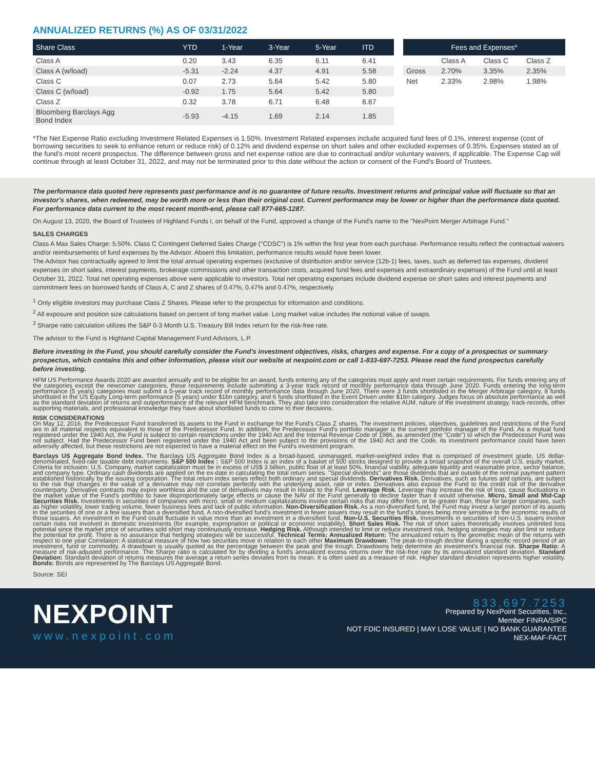ANNUALIZED RETURNS (%) AS OF 03/31/2022
| Share Class | YTD | 1-Year | 3-Year | 5-Year | ITD |
| --- | --- | --- | --- | --- | --- |
| Class A | 0.20 | 3.43 | 6.35 | 6.11 | 6.41 |
| Class A (w/load) | -5.31 | -2.24 | 4.37 | 4.91 | 5.58 |
| Class C | 0.07 | 2.73 | 5.64 | 5.42 | 5.80 |
| Class C (w/load) | -0.92 | 1.75 | 5.64 | 5.42 | 5.80 |
| Class Z | 0.32 | 3.78 | 6.71 | 6.48 | 6.67 |
| Bloomberg Barclays Agg Bond Index | -5.93 | -4.15 | 1.69 | 2.14 | 1.85 |
| Fees and Expenses* | | | |
| --- | --- | --- | --- |
| | Class A | Class C | Class Z |
| Gross | 2.70% | 3.35% | 2.35% |
| Net | 2.33% | 2.98% | 1.98% |
*The Net Expense Ratio excluding Investment Related Expenses is 1.50%. Investment Related expenses include acquired fund fees of 0.1%, interest expense (cost of borrowing securities to seek to enhance return or reduce risk) of 0.12% and dividend expense on short sales and other excluded expenses of 0.35%. Expenses stated as of the fund's most recent prospectus. The difference between gross and net expense ratios are due to contractual and/or voluntary waivers, if applicable. The Expense Cap will continue through at least October 31, 2022, and may not be terminated prior to this date without the action or consent of the Fund's Board of Trustees.
The performance data quoted here represents past performance and is no guarantee of future results. Investment returns and principal value will fluctuate so that an investor's shares, when redeemed, may be worth more or less than their original cost. Current performance may be lower or higher than the performance data quoted. For performance data current to the most recent month-end, please call 877-665-1287.
On August 13, 2020, the Board of Trustees of Highland Funds I, on behalf of the Fund, approved a change of the Fund's name to the "NexPoint Merger Arbitrage Fund."
SALES CHARGES
Class A Max Sales Charge: 5.50%. Class C Contingent Deferred Sales Charge ("CDSC") is 1% within the first year from each purchase. Performance results reflect the contractual waivers and/or reimbursements of fund expenses by the Advisor. Absent this limitation, performance results would have been lower.
The Advisor has contractually agreed to limit the total annual operating expenses (exclusive of distribution and/or service (12b-1) fees, taxes, such as deferred tax expenses, dividend expenses on short sales, interest payments, brokerage commissions and other transaction costs, acquired fund fees and expenses and extraordinary expenses) of the Fund until at least October 31, 2022. Total net operating expenses above were applicable to investors. Total net operating expenses include dividend expense on short sales and interest payments and commitment fees on borrowed funds of Class A, C and Z shares of 0.47%, 0.47% and 0.47%, respectively.
<sup>1</sup> Only eligible investors may purchase Class Z Shares. Please refer to the prospectus for information and conditions.
<sup>2</sup> All exposure and position size calculations based on percent of long market value. Long market value includes the notional value of swaps.
<sup>3</sup> Sharpe ratio calculation utilizes the S&P 0-3 Month U.S. Treasury Bill Index return for the risk-free rate.
The advisor to the Fund is Highland Capital Management Fund Advisors, L.P.
Before investing in the Fund, you should carefully consider the Fund's investment objectives, risks, charges and expense. For a copy of a prospectus or summary prospectus, which contains this and other information, please visit our website at nexpoint.com or call 1-833-697-7253. Please read the fund prospectus carefully before investing.
HFM US Performance Awards 2020 are awarded annually and to be eligible for an award, funds entering any of the categories must apply and meet certain requirements. For funds entering any of the categories except the newcomer categories, these requirements include submitting a 3-year track record of monthly performance data through June 2020. Funds entering the long-term performance (5 years) categories must submit a 5-year track record of monthly performance data through June 2020. There were 3 funds shortlisted in the Merger Arbitrage category, 8 funds shortlisted in the US Equity Long-term performance (5 years) under $1bn category, and 6 funds shortlisted in the Event Driven under $1bn category. Judges focus on absolute performance as well as the standard deviation of returns and outperformance of the relevant HFM benchmark. They also take into consideration the relative AUM, nature of the investment strategy, track-records, other supporting materials, and professional knowledge they have about shortlisted funds to come to their decisions.
RISK CONSIDERATIONS
On May 12, 2016, the Predecessor Fund transferred its assets to the Fund in exchange for the Fund's Class Z shares. The investment policies, objectives, guidelines and restrictions of the Fund are in all material respects equivalent to those of the Predecessor Fund. In addition, the Predecessor Fund's portfolio manager is the current portfolio manager of the Fund. As a mutual fund registered under the 1940 Act, the Fund is subject to certain restrictions under the 1940 Act and the Internal Revenue Code of 1986, as amended (the "Code") to which the Predecessor Fund was not subject. Had the Predecessor Fund been registered under the 1940 Act and been subject to the provisions of the 1940 Act and the Code, its investment performance could have been adversely affected, but these restrictions are not expected to have a material effect on the Fund's investment program.
Barclays US Aggregate Bond Index. The Barclays US Aggregate Bond Index is a broad-based, unmanaged, market-weighted index that is comprised of investment grade, US dollar-denominated, fixed-rate taxable debt instruments. S&P 500 Index : S&P 500 Index is an index of a basket of 500 stocks designed to provide a broad snapshot of the overall U.S. equity market. Criteria for inclusion: U.S. Company, market capitalization must be in excess of US$ 3 billion, public float of at least 50%, financial viability, adequate liquidity and reasonable price, sector balance, and company type. Ordinary cash dividends are applied on the ex-date in calculating the total return series. "Special dividends" are those dividends that are outside of the normal payment pattern established historically by the issuing corporation. The total return index series reflect both ordinary and special dividends. Derivatives Risk. Derivatives, such as futures and options, are subject to the risk that changes in the value of a derivative may not correlate perfectly with the underlying asset, rate or index. Derivatives also expose the Fund to the credit risk of the derivative counterparty. Derivative contracts may expire worthless and the use of derivatives may result in losses to the Fund. Leverage Risk. Leverage may increase the risk of loss, cause fluctuations in the market value of the Fund's portfolio to have disproportionately large effects or cause the NAV of the Fund generally to decline faster than it would otherwise. Micro, Small and Mid-Cap Securities Risk. Investments in securities of companies with micro, small or medium capitalizations involve certain risks that may differ from, or be greater than, those for larger companies, such as higher volatility, lower trading volume, fewer business lines and lack of public information. Non-Diversification Risk. As a non-diversified fund, the Fund may invest a larger portion of its assets in the securities of one or a few issuers than a diversified fund. A non-diversified fund's investment in fewer issuers may result in the fund's shares being more sensitive to the economic results of those issuers. An investment in the Fund could fluctuate in value more than an investment in a diversified fund. Non-U.S. Securities Risk. Investments in securities of non-U.S. issuers involve certain risks not involved in domestic investments (for example, expropriation or political or economic instability). Short Sales Risk. The risk of short sales theoretically involves unlimited loss potential since the market price of securities sold short may continuously increase. Hedging Risk. Although intended to limit or reduce investment risk, hedging strategies may also limit or reduce the potential for profit. There is no assurance that hedging strategies will be successful. Technical Terms: Annualized Return: The annualized return is the geometric mean of the returns with respect to one year Correlation: A statistical measure of how two securities move in relation to each other Maximum Drawdown: The peak-to-trough decline during a specific record period of an investment, fund or commodity. A drawdown is usually quoted as the percentage between the peak and the trough. Drawdowns help determine an investment's financial risk. Sharpe Ratio: A measure of risk-adjusted performance. The Sharpe ratio is calculated for by dividing a fund's annualized excess returns over the risk-free rate by its annualized standard deviation. Standard Deviation: Standard deviation of returns measures the average a return series deviates from its mean. It is often used as a measure of risk. Higher standard deviation represents higher volatility. Bonds: Bonds are represented by The Barclays US Aggregate Bond.
Source: SEI
NEXPOINT
www.nexpoint.com
833.697.7253
Prepared by NexPoint Securities, Inc.,
Member FINRA/SIPC
NOT FDIC INSURED | MAY LOSE VALUE | NO BANK GUARANTEE
NEX-MAF-FACT